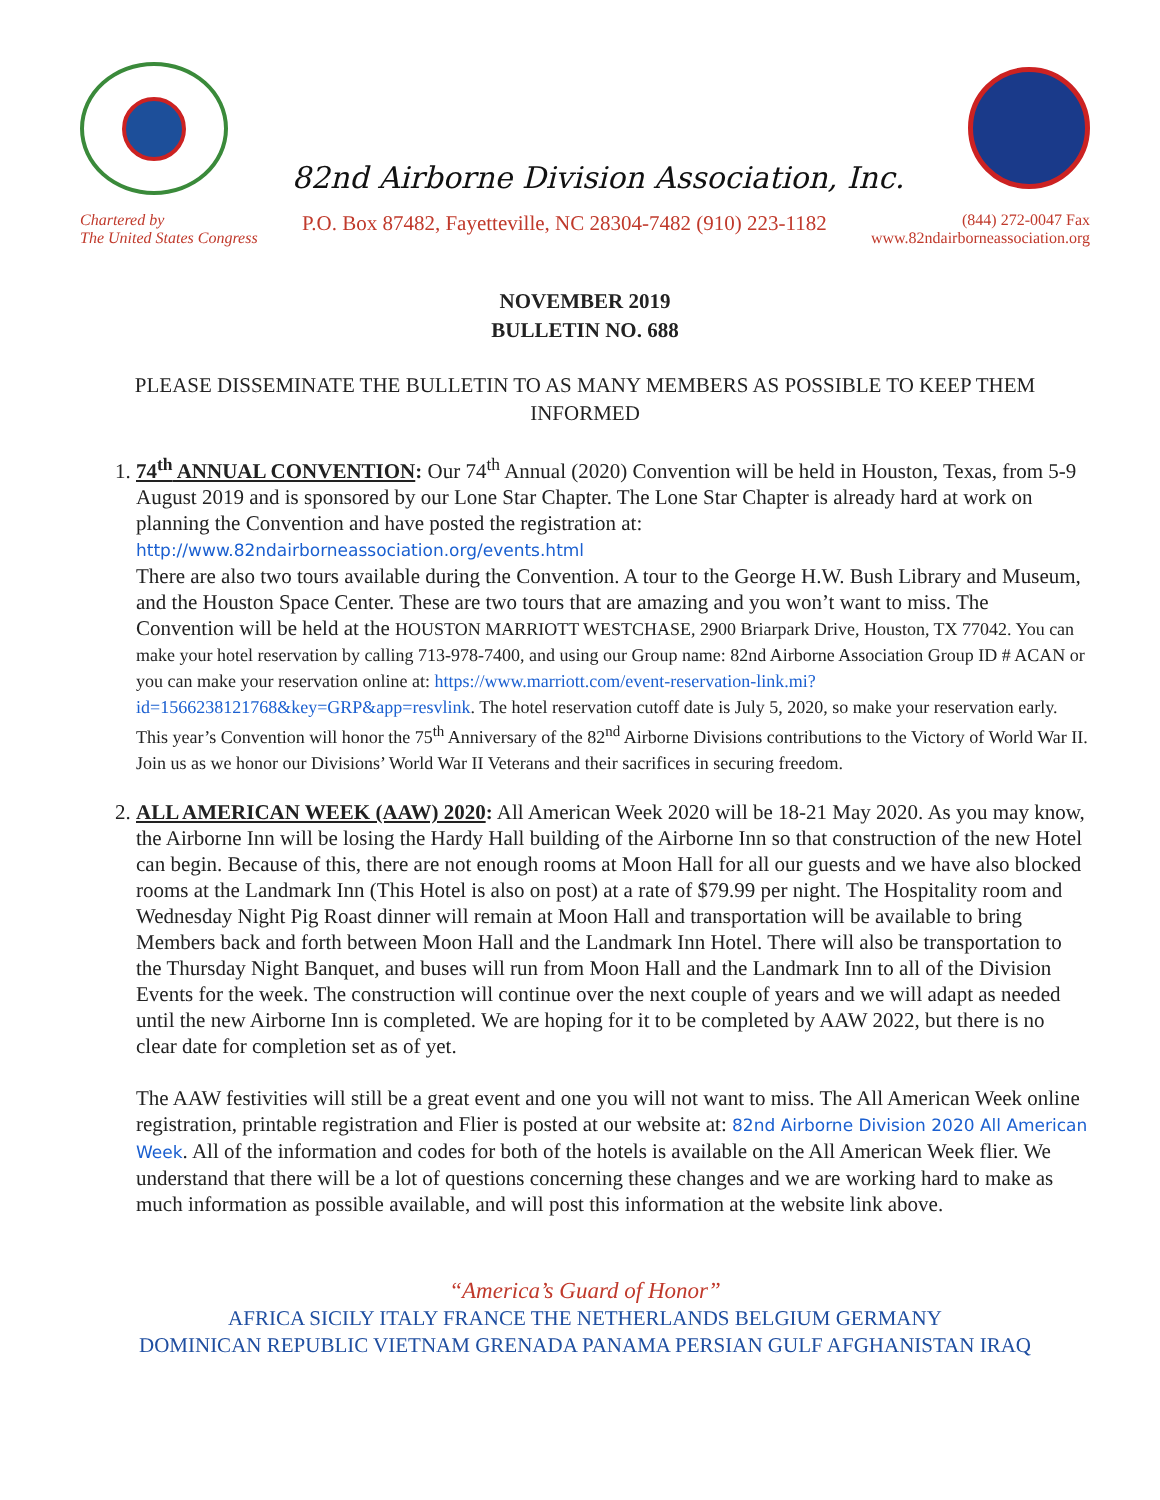82nd Airborne Division Association, Inc.
Chartered by
The United States Congress
P.O. Box 87482, Fayetteville, NC 28304-7482 (910) 223-1182
(844) 272-0047 Fax
www.82ndairborneassociation.org
NOVEMBER 2019
BULLETIN NO. 688
PLEASE DISSEMINATE THE BULLETIN TO AS MANY MEMBERS AS POSSIBLE TO KEEP THEM INFORMED
1. 74<sup>th</sup> ANNUAL CONVENTION: Our 74<sup>th</sup> Annual (2020) Convention will be held in Houston, Texas, from 5-9 August 2019 and is sponsored by our Lone Star Chapter. The Lone Star Chapter is already hard at work on planning the Convention and have posted the registration at:
http://www.82ndairborneassociation.org/events.html
There are also two tours available during the Convention. A tour to the George H.W. Bush Library and Museum, and the Houston Space Center. These are two tours that are amazing and you won’t want to miss. The Convention will be held at the HOUSTON MARRIOTT WESTCHASE, 2900 Briarpark Drive, Houston, TX 77042. You can make your hotel reservation by calling 713-978-7400, and using our Group name: 82nd Airborne Association Group ID # ACAN or you can make your reservation online at: https://www.marriott.com/event-reservation-link.mi?id=1566238121768&key=GRP&app=resvlink. The hotel reservation cutoff date is July 5, 2020, so make your reservation early. This year’s Convention will honor the 75<sup>th</sup> Anniversary of the 82<sup>nd</sup> Airborne Divisions contributions to the Victory of World War II. Join us as we honor our Divisions’ World War II Veterans and their sacrifices in securing freedom.
2. ALL AMERICAN WEEK (AAW) 2020: All American Week 2020 will be 18-21 May 2020. As you may know, the Airborne Inn will be losing the Hardy Hall building of the Airborne Inn so that construction of the new Hotel can begin. Because of this, there are not enough rooms at Moon Hall for all our guests and we have also blocked rooms at the Landmark Inn (This Hotel is also on post) at a rate of $79.99 per night. The Hospitality room and Wednesday Night Pig Roast dinner will remain at Moon Hall and transportation will be available to bring Members back and forth between Moon Hall and the Landmark Inn Hotel. There will also be transportation to the Thursday Night Banquet, and buses will run from Moon Hall and the Landmark Inn to all of the Division Events for the week. The construction will continue over the next couple of years and we will adapt as needed until the new Airborne Inn is completed. We are hoping for it to be completed by AAW 2022, but there is no clear date for completion set as of yet.
The AAW festivities will still be a great event and one you will not want to miss. The All American Week online registration, printable registration and Flier is posted at our website at: 82nd Airborne Division 2020 All American Week. All of the information and codes for both of the hotels is available on the All American Week flier. We understand that there will be a lot of questions concerning these changes and we are working hard to make as much information as possible available, and will post this information at the website link above.
“America’s Guard of Honor”
AFRICA SICILY ITALY FRANCE THE NETHERLANDS BELGIUM GERMANY
DOMINICAN REPUBLIC VIETNAM GRENADA PANAMA PERSIAN GULF AFGHANISTAN IRAQ